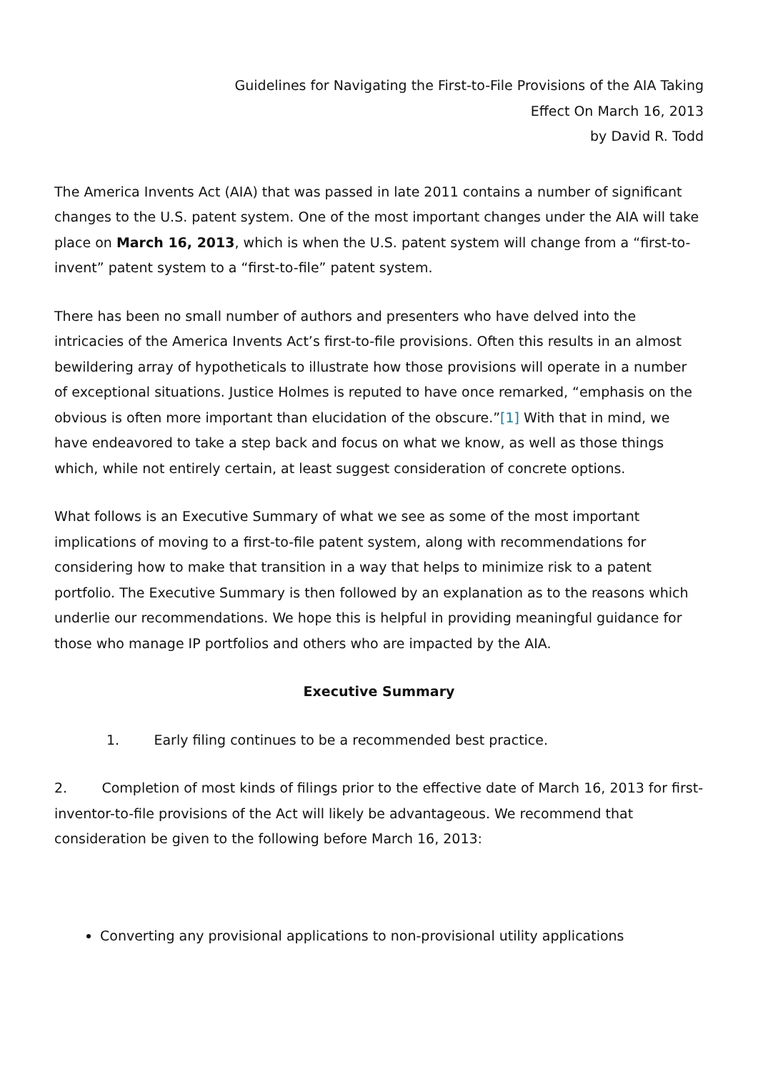Guidelines for Navigating the First-to-File Provisions of the AIA Taking
Effect On March 16, 2013
by David R. Todd
The America Invents Act (AIA) that was passed in late 2011 contains a number of significant changes to the U.S. patent system. One of the most important changes under the AIA will take place on March 16, 2013, which is when the U.S. patent system will change from a “first-to-invent” patent system to a “first-to-file” patent system.
There has been no small number of authors and presenters who have delved into the intricacies of the America Invents Act’s first-to-file provisions. Often this results in an almost bewildering array of hypotheticals to illustrate how those provisions will operate in a number of exceptional situations. Justice Holmes is reputed to have once remarked, “emphasis on the obvious is often more important than elucidation of the obscure.”[1] With that in mind, we have endeavored to take a step back and focus on what we know, as well as those things which, while not entirely certain, at least suggest consideration of concrete options.
What follows is an Executive Summary of what we see as some of the most important implications of moving to a first-to-file patent system, along with recommendations for considering how to make that transition in a way that helps to minimize risk to a patent portfolio. The Executive Summary is then followed by an explanation as to the reasons which underlie our recommendations. We hope this is helpful in providing meaningful guidance for those who manage IP portfolios and others who are impacted by the AIA.
Executive Summary
1. Early filing continues to be a recommended best practice.
2. Completion of most kinds of filings prior to the effective date of March 16, 2013 for first-inventor-to-file provisions of the Act will likely be advantageous. We recommend that consideration be given to the following before March 16, 2013:
Converting any provisional applications to non-provisional utility applications